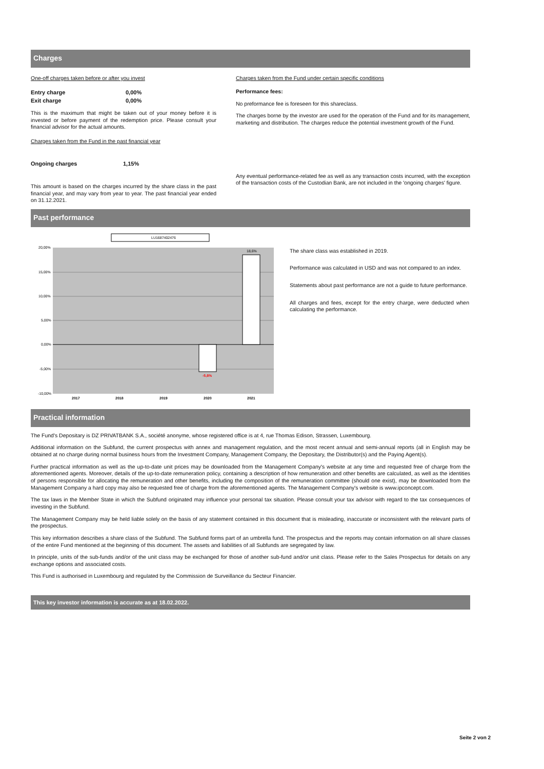Charges
One-off charges taken before or after you invest
| Entry charge | 0,00% |
| Exit charge | 0,00% |
This is the maximum that might be taken out of your money before it is invested or before payment of the redemption price. Please consult your financial advisor for the actual amounts.
Charges taken from the Fund in the past financial year
| Ongoing charges | 1,15% |
This amount is based on the charges incurred by the share class in the past financial year, and may vary from year to year. The past financial year ended on 31.12.2021.
Charges taken from the Fund under certain specific conditions
Performance fees:
No preformance fee is foreseen for this shareclass.
The charges borne by the investor are used for the operation of the Fund and for its management, marketing and distribution. The charges reduce the potential investment growth of the Fund.
Any eventual performance-related fee as well as any transaction costs incurred, with the exception of the transaction costs of the Custodian Bank, are not included in the 'ongoing charges' figure.
Past performance
LU1687402476
20,00%
15,00%
10,00%
5,00%
0,00%
-5,00%
-10,00%
18,6%
-5,6%
2017
2018
2019
2020
2021
The share class was established in 2019.
Performance was calculated in USD and was not compared to an index.
Statements about past performance are not a guide to future performance.
All charges and fees, except for the entry charge, were deducted when calculating the performance.
Practical information
The Fund's Depositary is DZ PRIVATBANK S.A., société anonyme, whose registered office is at 4, rue Thomas Edison, Strassen, Luxembourg.
Additional information on the Subfund, the current prospectus with annex and management regulation, and the most recent annual and semi-annual reports (all in English may be obtained at no charge during normal business hours from the Investment Company, Management Company, the Depositary, the Distributor(s) and the Paying Agent(s).
Further practical information as well as the up-to-date unit prices may be downloaded from the Management Company's website at any time and requested free of charge from the aforementioned agents. Moreover, details of the up-to-date remuneration policy, containing a description of how remuneration and other benefits are calculated, as well as the identities of persons responsible for allocating the remuneration and other benefits, including the composition of the remuneration committee (should one exist), may be downloaded from the Management Company a hard copy may also be requested free of charge from the aforementioned agents. The Management Company's website is www.ipconcept.com.
The tax laws in the Member State in which the Subfund originated may influence your personal tax situation. Please consult your tax advisor with regard to the tax consequences of investing in the Subfund.
The Management Company may be held liable solely on the basis of any statement contained in this document that is misleading, inaccurate or inconsistent with the relevant parts of the prospectus.
This key information describes a share class of the Subfund. The Subfund forms part of an umbrella fund. The prospectus and the reports may contain information on all share classes of the entire Fund mentioned at the beginning of this document. The assets and liabilities of all Subfunds are segregated by law.
In principle, units of the sub-funds and/or of the unit class may be exchanged for those of another sub-fund and/or unit class. Please refer to the Sales Prospectus for details on any exchange options and associated costs.
This Fund is authorised in Luxembourg and regulated by the Commission de Surveillance du Secteur Financier.
This key investor information is accurate as at 18.02.2022.
Seite 2 von 2